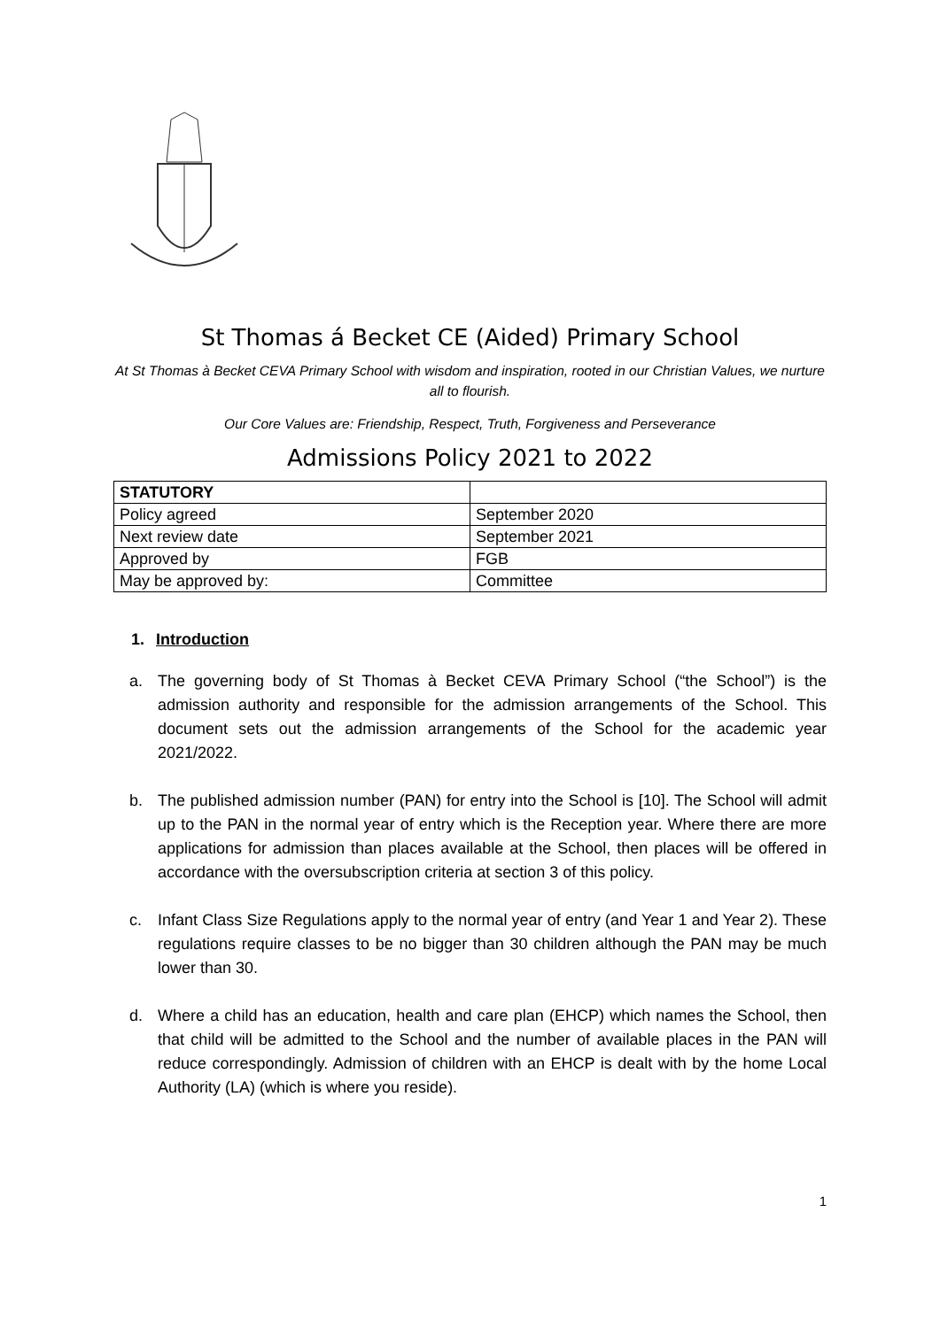St Thomas á Becket CE (Aided) Primary School
At St Thomas à Becket CEVA Primary School with wisdom and inspiration, rooted in our Christian Values, we nurture all to flourish.
Our Core Values are: Friendship, Respect, Truth, Forgiveness and Perseverance
Admissions Policy 2021 to 2022
| STATUTORY | |
| Policy agreed | September 2020 |
| Next review date | September 2021 |
| Approved by | FGB |
| May be approved by: | Committee |
1. Introduction
a. The governing body of St Thomas à Becket CEVA Primary School (“the School”) is the admission authority and responsible for the admission arrangements of the School. This document sets out the admission arrangements of the School for the academic year 2021/2022.
b. The published admission number (PAN) for entry into the School is [10]. The School will admit up to the PAN in the normal year of entry which is the Reception year. Where there are more applications for admission than places available at the School, then places will be offered in accordance with the oversubscription criteria at section 3 of this policy.
c. Infant Class Size Regulations apply to the normal year of entry (and Year 1 and Year 2). These regulations require classes to be no bigger than 30 children although the PAN may be much lower than 30.
d. Where a child has an education, health and care plan (EHCP) which names the School, then that child will be admitted to the School and the number of available places in the PAN will reduce correspondingly. Admission of children with an EHCP is dealt with by the home Local Authority (LA) (which is where you reside).
1